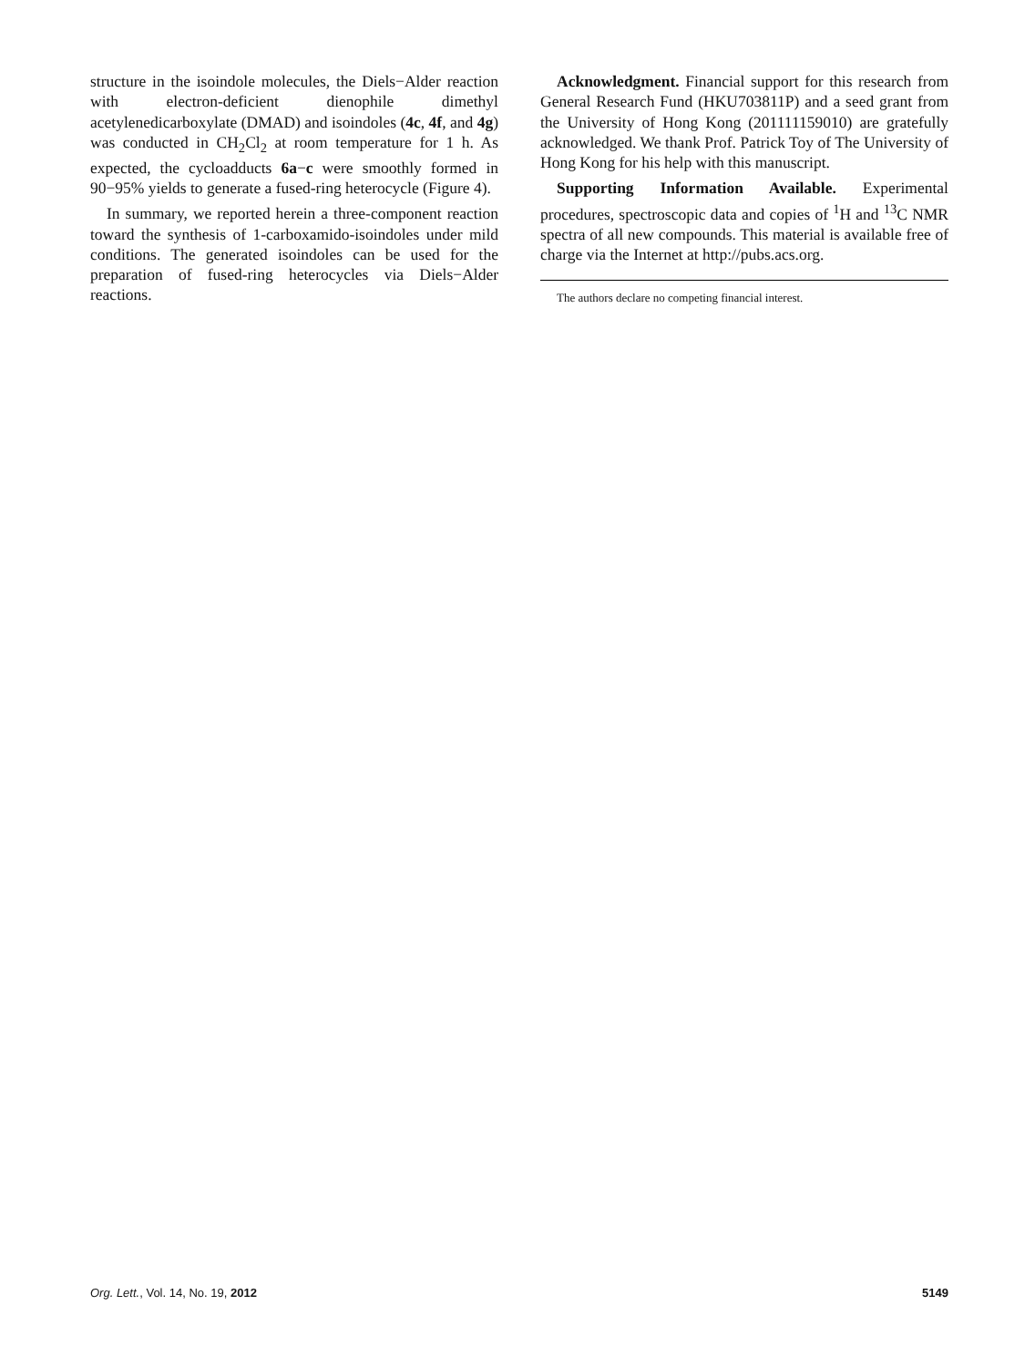structure in the isoindole molecules, the Diels−Alder reaction with electron-deficient dienophile dimethyl acetylenedicarboxylate (DMAD) and isoindoles (4c, 4f, and 4g) was conducted in CH<sub>2</sub>Cl<sub>2</sub> at room temperature for 1 h. As expected, the cycloadducts 6a−c were smoothly formed in 90−95% yields to generate a fused-ring heterocycle (Figure 4).
In summary, we reported herein a three-component reaction toward the synthesis of 1-carboxamido-isoindoles under mild conditions. The generated isoindoles can be used for the preparation of fused-ring heterocycles via Diels−Alder reactions.
Acknowledgment. Financial support for this research from General Research Fund (HKU703811P) and a seed grant from the University of Hong Kong (201111159010) are gratefully acknowledged. We thank Prof. Patrick Toy of The University of Hong Kong for his help with this manuscript.
Supporting Information Available. Experimental procedures, spectroscopic data and copies of <sup>1</sup>H and <sup>13</sup>C NMR spectra of all new compounds. This material is available free of charge via the Internet at http://pubs.acs.org.
The authors declare no competing financial interest.
Org. Lett., Vol. 14, No. 19, 2012 5149